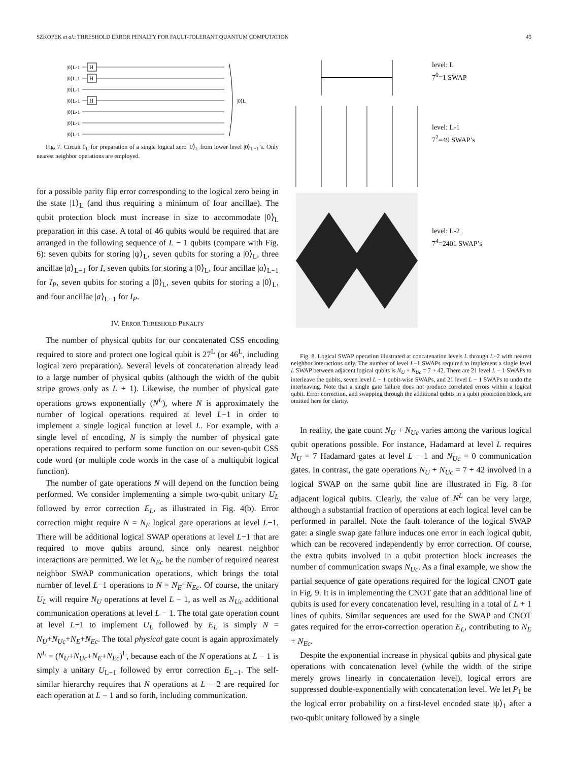SZKOPEK et al.: THRESHOLD ERROR PENALTY FOR FAULT-TOLERANT QUANTUM COMPUTATION 45
|0⟩L-1
|0⟩L-1
|0⟩L-1
|0⟩L-1
|0⟩L-1
|0⟩L-1
|0⟩L-1
|0⟩L
H
H
H
Fig. 7. Circuit 0<sub>L</sub> for preparation of a single logical zero |0⟩<sub>L</sub> from lower level |0⟩<sub>L−1</sub>’s. Only nearest neighbor operations are employed.
for a possible parity flip error corresponding to the logical zero being in the state |1⟩<sub>L</sub> (and thus requiring a minimum of four ancillae). The qubit protection block must increase in size to accommodate |0⟩<sub>L</sub> preparation in this case. A total of 46 qubits would be required that are arranged in the following sequence of L − 1 qubits (compare with Fig. 6): seven qubits for storing |ψ⟩<sub>L</sub>, seven qubits for storing a |0⟩<sub>L</sub>, three ancillae |a⟩<sub>L−1</sub> for I, seven qubits for storing a |0⟩<sub>L</sub>, four ancillae |a⟩<sub>L−1</sub> for I<sub>P</sub>, seven qubits for storing a |0⟩<sub>L</sub>, seven qubits for storing a |0⟩<sub>L</sub>, and four ancillae |a⟩<sub>L−1</sub> for I<sub>P</sub>.
IV. ERROR THRESHOLD PENALTY
The number of physical qubits for our concatenated CSS encoding required to store and protect one logical qubit is 27<sup>L</sup> (or 46<sup>L</sup>, including logical zero preparation). Several levels of concatenation already lead to a large number of physical qubits (although the width of the qubit stripe grows only as L + 1). Likewise, the number of physical gate operations grows exponentially (N<sup>L</sup>), where N is approximately the number of logical operations required at level L−1 in order to implement a single logical function at level L. For example, with a single level of encoding, N is simply the number of physical gate operations required to perform some function on our seven-qubit CSS code word (or multiple code words in the case of a multiqubit logical function).
The number of gate operations N will depend on the function being performed. We consider implementing a simple two-qubit unitary U<sub>L</sub> followed by error correction E<sub>L</sub>, as illustrated in Fig. 4(b). Error correction might require N = N<sub>E</sub> logical gate operations at level L−1. There will be additional logical SWAP operations at level L−1 that are required to move qubits around, since only nearest neighbor interactions are permitted. We let N<sub>Ec</sub> be the number of required nearest neighbor SWAP communication operations, which brings the total number of level L−1 operations to N = N<sub>E</sub>+N<sub>Ec</sub>. Of course, the unitary U<sub>L</sub> will require N<sub>U</sub> operations at level L − 1, as well as N<sub>Uc</sub> additional communication operations at level L − 1. The total gate operation count at level L−1 to implement U<sub>L</sub> followed by E<sub>L</sub> is simply N = N<sub>U</sub>+N<sub>Uc</sub>+N<sub>E</sub>+N<sub>Ec</sub>. The total physical gate count is again approximately N<sup>L</sup> = (N<sub>U</sub>+N<sub>Uc</sub>+N<sub>E</sub>+N<sub>Ec</sub>)<sup>L</sup>, because each of the N operations at L − 1 is simply a unitary U<sub>L−1</sub> followed by error correction E<sub>L−1</sub>. The self-similar hierarchy requires that N operations at L − 2 are required for each operation at L − 1 and so forth, including communication.
level: L
7<sup>0</sup>=1 SWAP
level: L-1
7<sup>2</sup>=49 SWAP’s
level: L-2
7<sup>4</sup>=2401 SWAP’s
Fig. 8. Logical SWAP operation illustrated at concatenation levels L through L−2 with nearest neighbor interactions only. The number of level L−1 SWAPs required to implement a single level L SWAP between adjacent logical qubits is N<sub>U</sub> + N<sub>Uc</sub> = 7 + 42. There are 21 level L − 1 SWAPs to interleave the qubits, seven level L − 1 qubit-wise SWAPs, and 21 level L − 1 SWAPs to undo the interleaving. Note that a single gate failure does not produce correlated errors within a logical qubit. Error correction, and swapping through the additional qubits in a qubit protection block, are omitted here for clarity.
In reality, the gate count N<sub>U</sub> + N<sub>Uc</sub> varies among the various logical qubit operations possible. For instance, Hadamard at level L requires N<sub>U</sub> = 7 Hadamard gates at level L − 1 and N<sub>Uc</sub> = 0 communication gates. In contrast, the gate operations N<sub>U</sub> + N<sub>Uc</sub> = 7 + 42 involved in a logical SWAP on the same qubit line are illustrated in Fig. 8 for adjacent logical qubits. Clearly, the value of N<sup>L</sup> can be very large, although a substantial fraction of operations at each logical level can be performed in parallel. Note the fault tolerance of the logical SWAP gate: a single swap gate failure induces one error in each logical qubit, which can be recovered independently by error correction. Of course, the extra qubits involved in a qubit protection block increases the number of communication swaps N<sub>Uc</sub>. As a final example, we show the partial sequence of gate operations required for the logical CNOT gate in Fig. 9. It is in implementing the CNOT gate that an additional line of qubits is used for every concatenation level, resulting in a total of L + 1 lines of qubits. Similar sequences are used for the SWAP and CNOT gates required for the error-correction operation E<sub>L</sub>, contributing to N<sub>E</sub> + N<sub>Ec</sub>.
Despite the exponential increase in physical qubits and physical gate operations with concatenation level (while the width of the stripe merely grows linearly in concatenation level), logical errors are suppressed double-exponentially with concatenation level. We let P<sub>1</sub> be the logical error probability on a first-level encoded state |ψ⟩<sub>1</sub> after a two-qubit unitary followed by a single